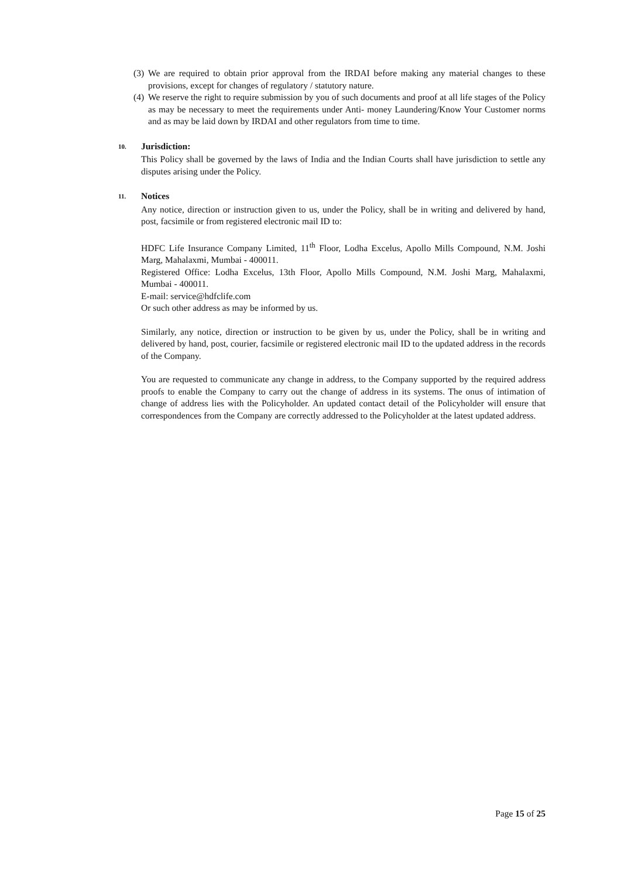(3)
We are required to obtain prior approval from the IRDAI before making any material changes to these provisions, except for changes of regulatory / statutory nature.
(4)
We reserve the right to require submission by you of such documents and proof at all life stages of the Policy as may be necessary to meet the requirements under Anti- money Laundering/Know Your Customer norms and as may be laid down by IRDAI and other regulators from time to time.
10. Jurisdiction:
This Policy shall be governed by the laws of India and the Indian Courts shall have jurisdiction to settle any disputes arising under the Policy.
11. Notices
Any notice, direction or instruction given to us, under the Policy, shall be in writing and delivered by hand, post, facsimile or from registered electronic mail ID to:
HDFC Life Insurance Company Limited, 11<sup>th</sup> Floor, Lodha Excelus, Apollo Mills Compound, N.M. Joshi Marg, Mahalaxmi, Mumbai - 400011.
Registered Office: Lodha Excelus, 13th Floor, Apollo Mills Compound, N.M. Joshi Marg, Mahalaxmi, Mumbai - 400011.
E-mail: service@hdfclife.com
Or such other address as may be informed by us.
Similarly, any notice, direction or instruction to be given by us, under the Policy, shall be in writing and delivered by hand, post, courier, facsimile or registered electronic mail ID to the updated address in the records of the Company.
You are requested to communicate any change in address, to the Company supported by the required address proofs to enable the Company to carry out the change of address in its systems. The onus of intimation of change of address lies with the Policyholder. An updated contact detail of the Policyholder will ensure that correspondences from the Company are correctly addressed to the Policyholder at the latest updated address.
Page 15 of 25